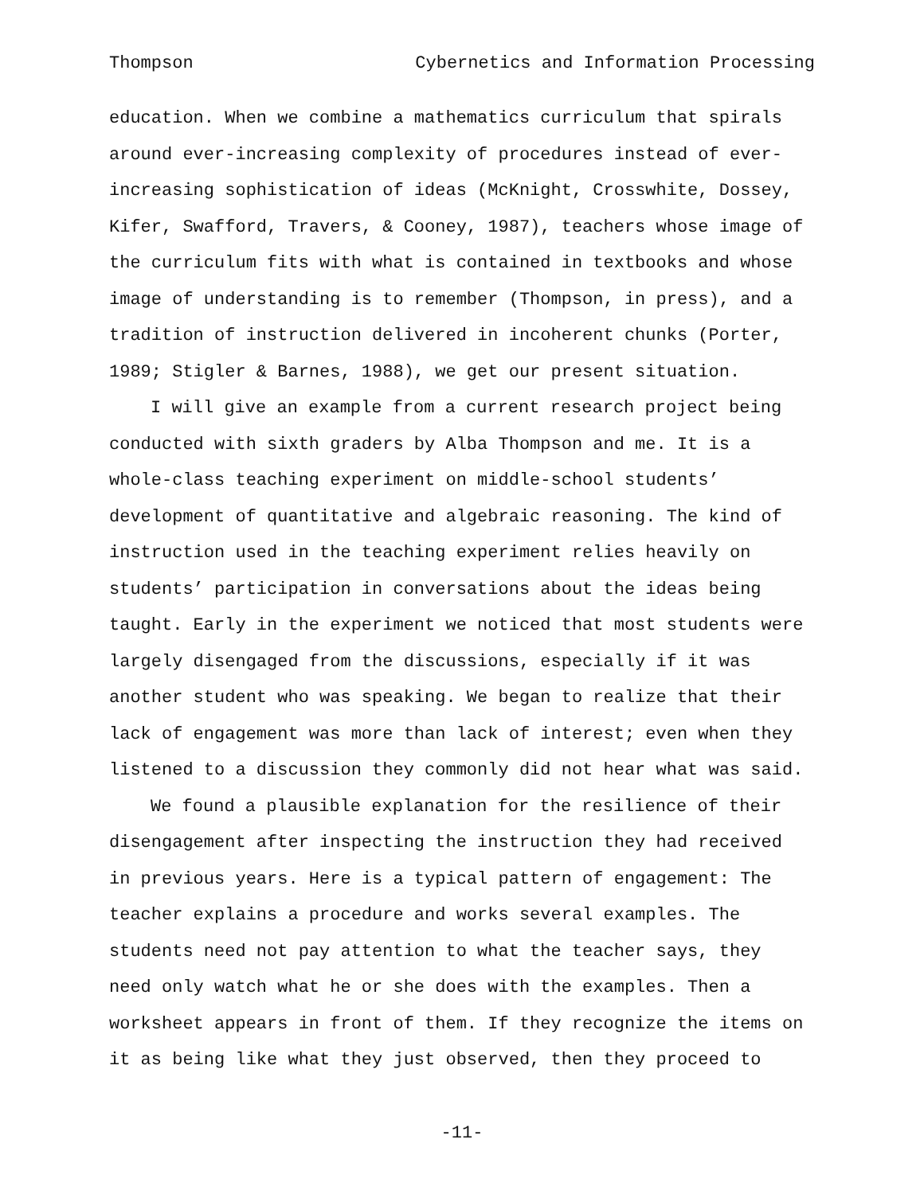Thompson Cybernetics and Information Processing
education. When we combine a mathematics curriculum that spirals
around ever-increasing complexity of procedures instead of ever-
increasing sophistication of ideas (McKnight, Crosswhite, Dossey,
Kifer, Swafford, Travers, & Cooney, 1987), teachers whose image of
the curriculum fits with what is contained in textbooks and whose
image of understanding is to remember (Thompson, in press), and a
tradition of instruction delivered in incoherent chunks (Porter,
1989; Stigler & Barnes, 1988), we get our present situation.
I will give an example from a current research project being
conducted with sixth graders by Alba Thompson and me. It is a
whole-class teaching experiment on middle-school students’
development of quantitative and algebraic reasoning. The kind of
instruction used in the teaching experiment relies heavily on
students’ participation in conversations about the ideas being
taught. Early in the experiment we noticed that most students were
largely disengaged from the discussions, especially if it was
another student who was speaking. We began to realize that their
lack of engagement was more than lack of interest; even when they
listened to a discussion they commonly did not hear what was said.
We found a plausible explanation for the resilience of their
disengagement after inspecting the instruction they had received
in previous years. Here is a typical pattern of engagement: The
teacher explains a procedure and works several examples. The
students need not pay attention to what the teacher says, they
need only watch what he or she does with the examples. Then a
worksheet appears in front of them. If they recognize the items on
it as being like what they just observed, then they proceed to
-11-